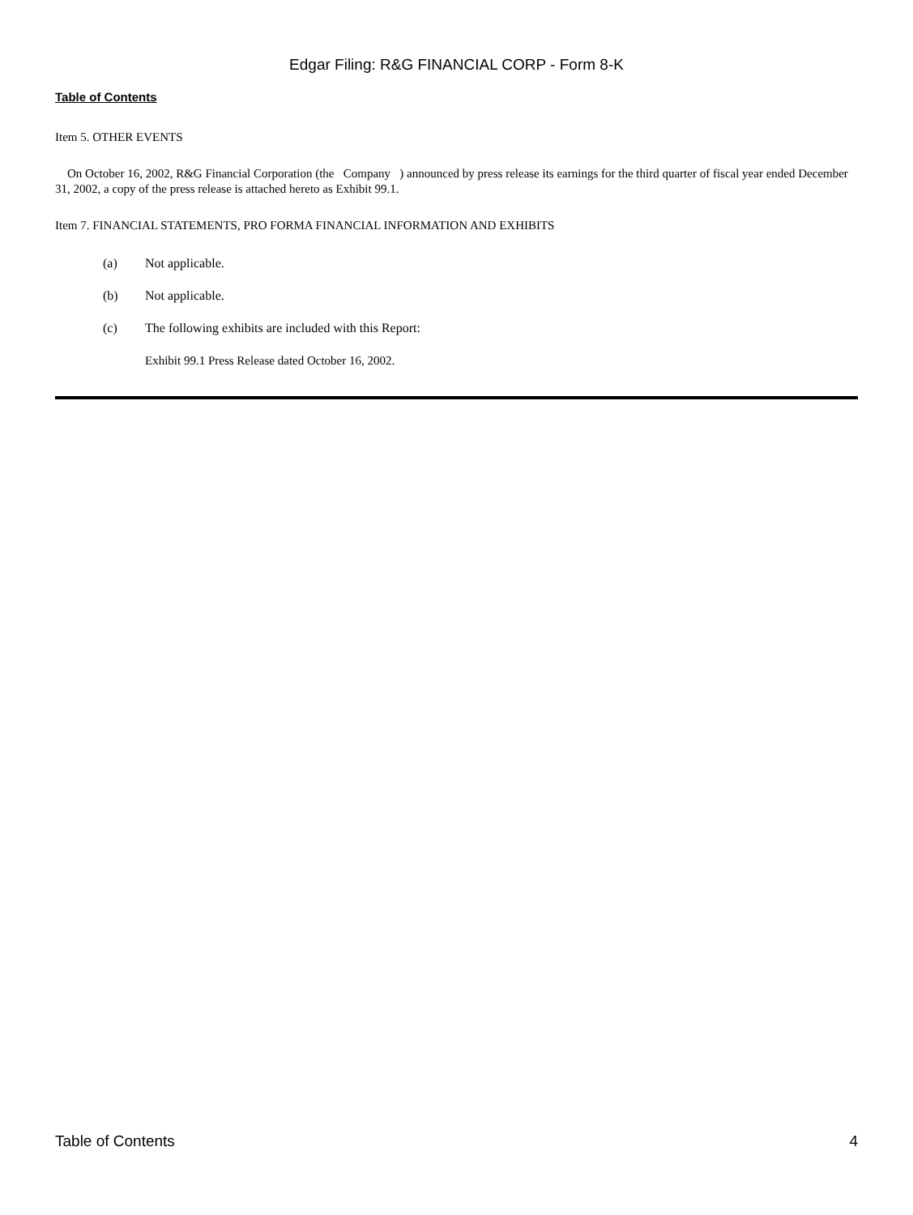Edgar Filing: R&G FINANCIAL CORP - Form 8-K
Table of Contents
Item 5. OTHER EVENTS
On October 16, 2002, R&G Financial Corporation (the Company ) announced by press release its earnings for the third quarter of fiscal year ended December 31, 2002, a copy of the press release is attached hereto as Exhibit 99.1.
Item 7. FINANCIAL STATEMENTS, PRO FORMA FINANCIAL INFORMATION AND EXHIBITS
(a) Not applicable.
(b) Not applicable.
(c) The following exhibits are included with this Report:
Exhibit 99.1 Press Release dated October 16, 2002.
Table of Contents 4